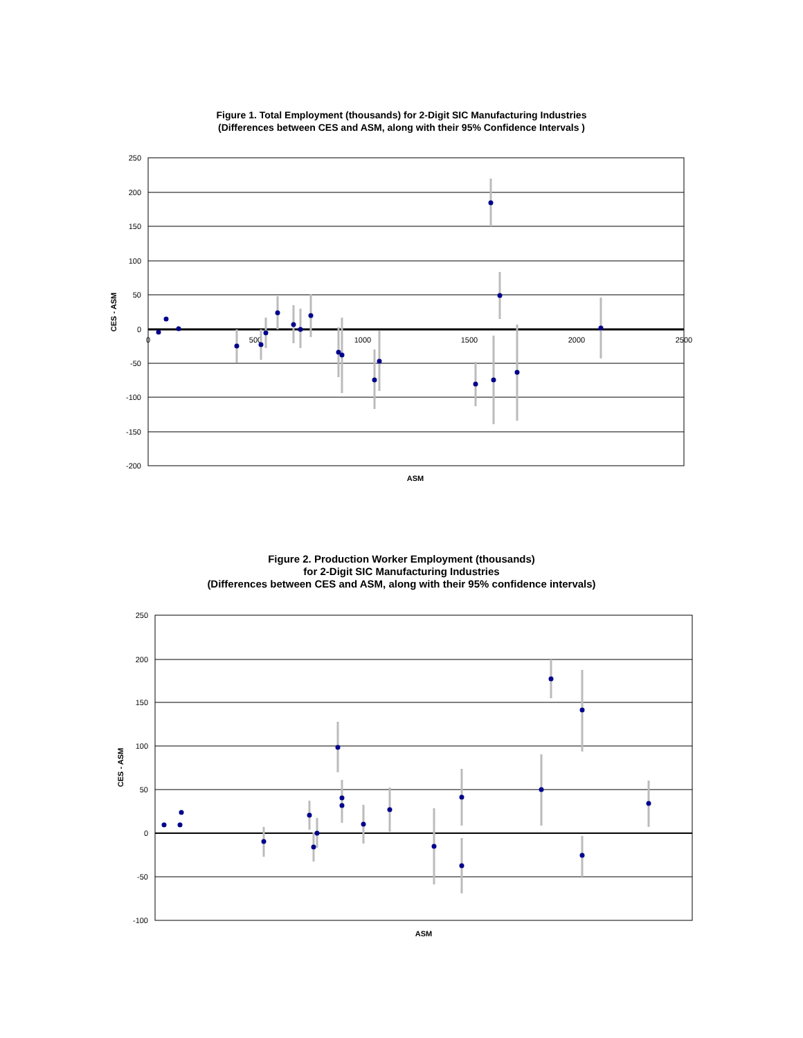Figure 1. Total Employment (thousands) for 2-Digit SIC Manufacturing Industries
(Differences between CES and ASM, along with their 95% Confidence Intervals )
250
200
150
100
50
0
-50
-100
-150
-200
0
500
1000
1500
2000
2500
ASM
CES - ASM
Figure 2. Production Worker Employment (thousands)
for 2-Digit SIC Manufacturing Industries
(Differences between CES and ASM, along with their 95% confidence intervals)
250
200
150
100
50
0
-50
-100
ASM
CES - ASM